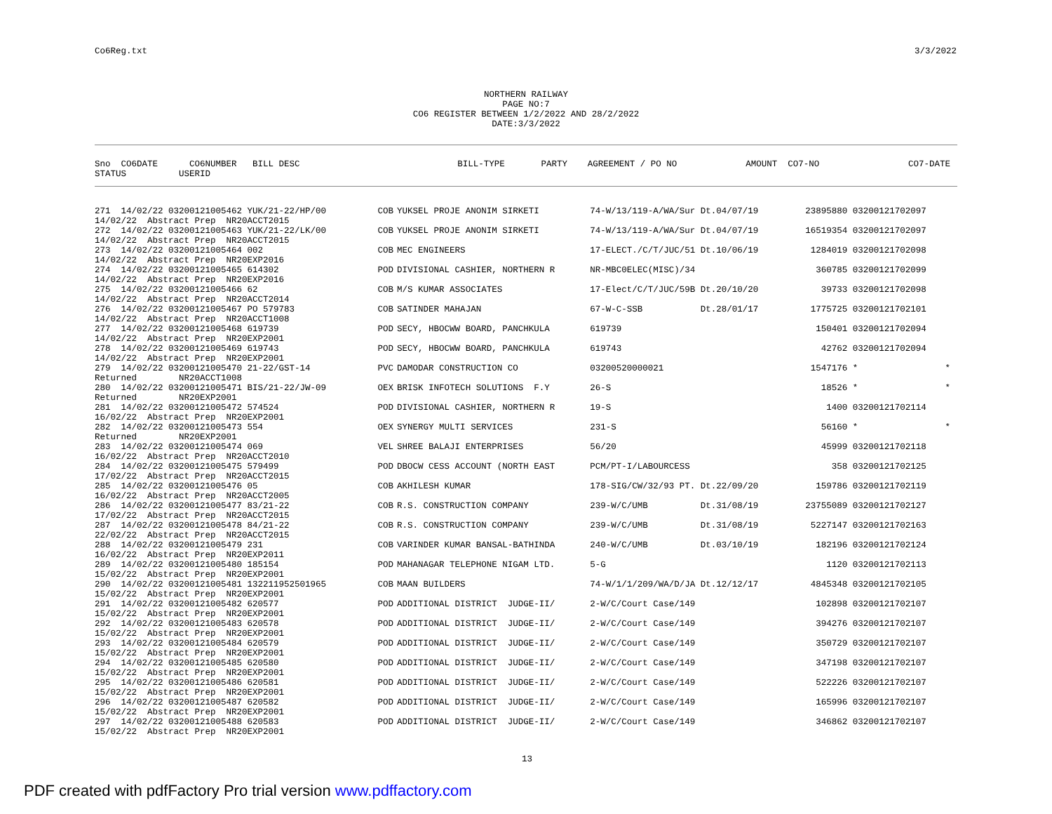Co6Reg.txt 3/3/2022
NORTHERN RAILWAY PAGE NO:7 CO6 REGISTER BETWEEN 1/2/2022 AND 28/2/2022 DATE:3/3/2022
| Sno CO6DATE CO6NUMBER BILL DESC | BILL-TYPE | PARTY | AGREEMENT / PO NO | | AMOUNT CO7-NO | CO7-DATE |
| --- | --- | --- | --- | --- | --- | --- |
| STATUS USERID | | | | | | |
| 271 14/02/22 03200121005462 YUK/21-22/HP/00 | COB | YUKSEL PROJE ANONIM SIRKETI | 74-W/13/119-A/WA/Sur Dt.04/07/19 | 23895880 | 03200121702097 | |
| 14/02/22 Abstract Prep NR20ACCT2015 | | | | | | |
| 272 14/02/22 03200121005463 YUK/21-22/LK/00 | COB | YUKSEL PROJE ANONIM SIRKETI | 74-W/13/119-A/WA/Sur Dt.04/07/19 | 16519354 | 03200121702097 | |
| 14/02/22 Abstract Prep NR20ACCT2015 | | | | | | |
| 273 14/02/22 03200121005464 002 | COB | MEC ENGINEERS | 17-ELECT./C/T/JUC/51 Dt.10/06/19 | 1284019 | 03200121702098 | |
| 14/02/22 Abstract Prep NR20EXP2016 | | | | | | |
| 274 14/02/22 03200121005465 614302 | POD | DIVISIONAL CASHIER, NORTHERN R | NR-MBC0ELEC(MISC)/34 | 360785 | 03200121702099 | |
| 14/02/22 Abstract Prep NR20EXP2016 | | | | | | |
| 275 14/02/22 03200121005466 62 | COB | M/S KUMAR ASSOCIATES | 17-Elect/C/T/JUC/59B Dt.20/10/20 | 39733 | 03200121702098 | |
| 14/02/22 Abstract Prep NR20ACCT2014 | | | | | | |
| 276 14/02/22 03200121005467 PO 579783 | COB | SATINDER MAHAJAN | 67-W-C-SSB Dt.28/01/17 | 1775725 | 03200121702101 | |
| 14/02/22 Abstract Prep NR20ACCT1008 | | | | | | |
| 277 14/02/22 03200121005468 619739 | POD | SECY, HBOCWW BOARD, PANCHKULA | 619739 | 150401 | 03200121702094 | |
| 14/02/22 Abstract Prep NR20EXP2001 | | | | | | |
| 278 14/02/22 03200121005469 619743 | POD | SECY, HBOCWW BOARD, PANCHKULA | 619743 | 42762 | 03200121702094 | |
| 14/02/22 Abstract Prep NR20EXP2001 | | | | | | |
| 279 14/02/22 03200121005470 21-22/GST-14 | PVC | DAMODAR CONSTRUCTION CO | 03200520000021 | 1547176 | * | * |
| Returned NR20ACCT1008 | | | | | | |
| 280 14/02/22 03200121005471 BIS/21-22/JW-09 | OEX | BRISK INFOTECH SOLUTIONS F.Y | 26-S | 18526 | * | * |
| Returned NR20EXP2001 | | | | | | |
| 281 14/02/22 03200121005472 574524 | POD | DIVISIONAL CASHIER, NORTHERN R | 19-S | 1400 | 03200121702114 | |
| 16/02/22 Abstract Prep NR20EXP2001 | | | | | | |
| 282 14/02/22 03200121005473 554 | OEX | SYNERGY MULTI SERVICES | 231-S | 56160 | * | * |
| Returned NR20EXP2001 | | | | | | |
| 283 14/02/22 03200121005474 069 | VEL | SHREE BALAJI ENTERPRISES | 56/20 | 45999 | 03200121702118 | |
| 16/02/22 Abstract Prep NR20ACCT2010 | | | | | | |
| 284 14/02/22 03200121005475 579499 | POD | DBOCW CESS ACCOUNT (NORTH EAST | PCM/PT-I/LABOURCESS | 358 | 03200121702125 | |
| 17/02/22 Abstract Prep NR20ACCT2015 | | | | | | |
| 285 14/02/22 03200121005476 05 | COB | AKHILESH KUMAR | 178-SIG/CW/32/93 PT. Dt.22/09/20 | 159786 | 03200121702119 | |
| 16/02/22 Abstract Prep NR20ACCT2005 | | | | | | |
| 286 14/02/22 03200121005477 83/21-22 | COB | R.S. CONSTRUCTION COMPANY | 239-W/C/UMB Dt.31/08/19 | 23755089 | 03200121702127 | |
| 17/02/22 Abstract Prep NR20ACCT2015 | | | | | | |
| 287 14/02/22 03200121005478 84/21-22 | COB | R.S. CONSTRUCTION COMPANY | 239-W/C/UMB Dt.31/08/19 | 5227147 | 03200121702163 | |
| 22/02/22 Abstract Prep NR20ACCT2015 | | | | | | |
| 288 14/02/22 03200121005479 231 | COB | VARINDER KUMAR BANSAL-BATHINDA | 240-W/C/UMB Dt.03/10/19 | 182196 | 03200121702124 | |
| 16/02/22 Abstract Prep NR20EXP2011 | | | | | | |
| 289 14/02/22 03200121005480 185154 | POD | MAHANAGAR TELEPHONE NIGAM LTD. | 5-G | 1120 | 03200121702113 | |
| 15/02/22 Abstract Prep NR20EXP2001 | | | | | | |
| 290 14/02/22 03200121005481 132211952501965 | COB | MAAN BUILDERS | 74-W/1/1/209/WA/D/JA Dt.12/12/17 | 4845348 | 03200121702105 | |
| 15/02/22 Abstract Prep NR20EXP2001 | | | | | | |
| 291 14/02/22 03200121005482 620577 | POD | ADDITIONAL DISTRICT JUDGE-II/ | 2-W/C/Court Case/149 | 102898 | 03200121702107 | |
| 15/02/22 Abstract Prep NR20EXP2001 | | | | | | |
| 292 14/02/22 03200121005483 620578 | POD | ADDITIONAL DISTRICT JUDGE-II/ | 2-W/C/Court Case/149 | 394276 | 03200121702107 | |
| 15/02/22 Abstract Prep NR20EXP2001 | | | | | | |
| 293 14/02/22 03200121005484 620579 | POD | ADDITIONAL DISTRICT JUDGE-II/ | 2-W/C/Court Case/149 | 350729 | 03200121702107 | |
| 15/02/22 Abstract Prep NR20EXP2001 | | | | | | |
| 294 14/02/22 03200121005485 620580 | POD | ADDITIONAL DISTRICT JUDGE-II/ | 2-W/C/Court Case/149 | 347198 | 03200121702107 | |
| 15/02/22 Abstract Prep NR20EXP2001 | | | | | | |
| 295 14/02/22 03200121005486 620581 | POD | ADDITIONAL DISTRICT JUDGE-II/ | 2-W/C/Court Case/149 | 522226 | 03200121702107 | |
| 15/02/22 Abstract Prep NR20EXP2001 | | | | | | |
| 296 14/02/22 03200121005487 620582 | POD | ADDITIONAL DISTRICT JUDGE-II/ | 2-W/C/Court Case/149 | 165996 | 03200121702107 | |
| 15/02/22 Abstract Prep NR20EXP2001 | | | | | | |
| 297 14/02/22 03200121005488 620583 | POD | ADDITIONAL DISTRICT JUDGE-II/ | 2-W/C/Court Case/149 | 346862 | 03200121702107 | |
| 15/02/22 Abstract Prep NR20EXP2001 | | | | | | |
13
PDF created with pdfFactory Pro trial version www.pdffactory.com